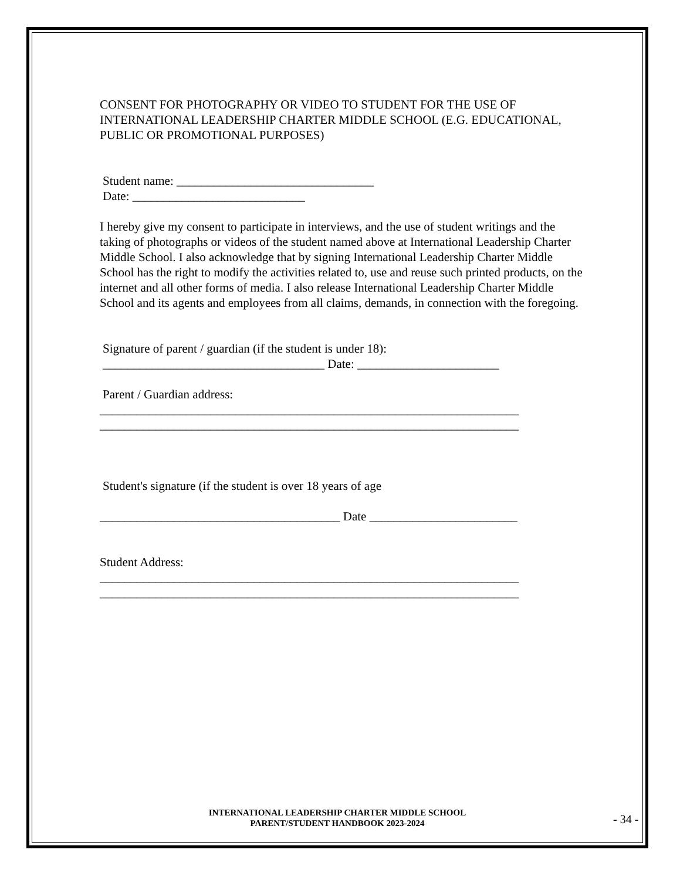CONSENT FOR PHOTOGRAPHY OR VIDEO TO STUDENT FOR THE USE OF INTERNATIONAL LEADERSHIP CHARTER MIDDLE SCHOOL (E.G. EDUCATIONAL, PUBLIC OR PROMOTIONAL PURPOSES)
Student name: ________________________________
Date: ____________________________
I hereby give my consent to participate in interviews, and the use of student writings and the taking of photographs or videos of the student named above at International Leadership Charter Middle School. I also acknowledge that by signing International Leadership Charter Middle School has the right to modify the activities related to, use and reuse such printed products, on the internet and all other forms of media. I also release International Leadership Charter Middle School and its agents and employees from all claims, demands, in connection with the foregoing.
Signature of parent / guardian (if the student is under 18):
____________________________________ Date: _______________________
Parent / Guardian address:
____________________________________________________________________
____________________________________________________________________
Student's signature (if the student is over 18 years of age
_______________________________________ Date ________________________
Student Address:
____________________________________________________________________
____________________________________________________________________
INTERNATIONAL LEADERSHIP CHARTER MIDDLE SCHOOL
PARENT/STUDENT HANDBOOK 2023-2024
- 34 -